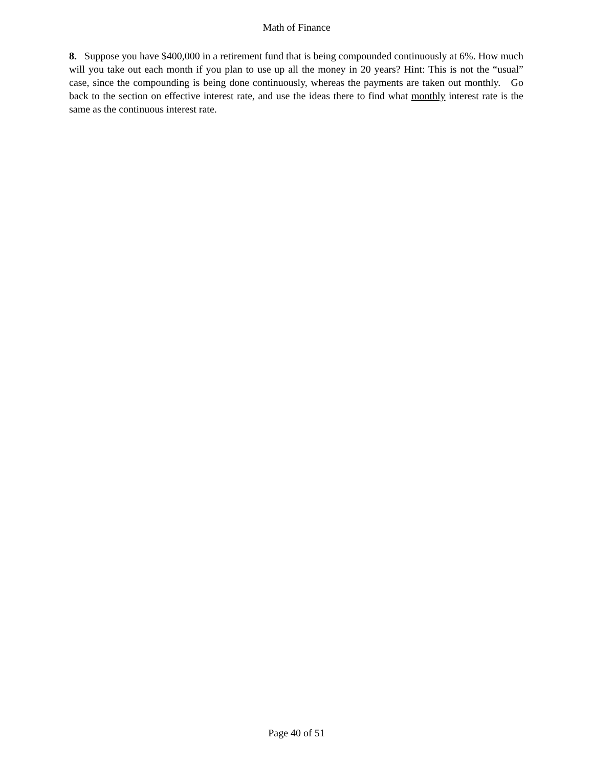Math of Finance
8. Suppose you have $400,000 in a retirement fund that is being compounded continuously at 6%. How much will you take out each month if you plan to use up all the money in 20 years? Hint: This is not the “usual” case, since the compounding is being done continuously, whereas the payments are taken out monthly. Go back to the section on effective interest rate, and use the ideas there to find what monthly interest rate is the same as the continuous interest rate.
Page 40 of 51